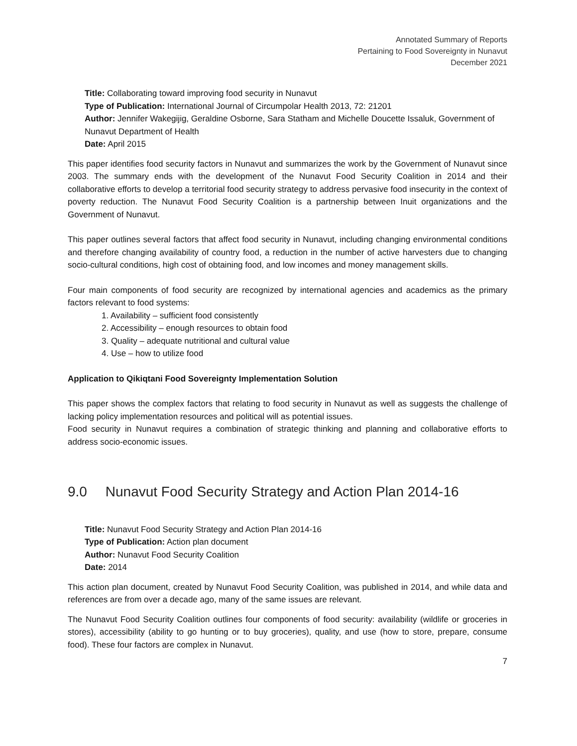Annotated Summary of Reports
Pertaining to Food Sovereignty in Nunavut
December 2021
Title: Collaborating toward improving food security in Nunavut
Type of Publication: International Journal of Circumpolar Health 2013, 72: 21201
Author: Jennifer Wakegijig, Geraldine Osborne, Sara Statham and Michelle Doucette Issaluk, Government of Nunavut Department of Health
Date: April 2015
This paper identifies food security factors in Nunavut and summarizes the work by the Government of Nunavut since 2003. The summary ends with the development of the Nunavut Food Security Coalition in 2014 and their collaborative efforts to develop a territorial food security strategy to address pervasive food insecurity in the context of poverty reduction. The Nunavut Food Security Coalition is a partnership between Inuit organizations and the Government of Nunavut.
This paper outlines several factors that affect food security in Nunavut, including changing environmental conditions and therefore changing availability of country food, a reduction in the number of active harvesters due to changing socio-cultural conditions, high cost of obtaining food, and low incomes and money management skills.
Four main components of food security are recognized by international agencies and academics as the primary factors relevant to food systems:
1. Availability – sufficient food consistently
2. Accessibility – enough resources to obtain food
3. Quality – adequate nutritional and cultural value
4. Use – how to utilize food
Application to Qikiqtani Food Sovereignty Implementation Solution
This paper shows the complex factors that relating to food security in Nunavut as well as suggests the challenge of lacking policy implementation resources and political will as potential issues.
Food security in Nunavut requires a combination of strategic thinking and planning and collaborative efforts to address socio-economic issues.
9.0 Nunavut Food Security Strategy and Action Plan 2014-16
Title: Nunavut Food Security Strategy and Action Plan 2014-16
Type of Publication: Action plan document
Author: Nunavut Food Security Coalition
Date: 2014
This action plan document, created by Nunavut Food Security Coalition, was published in 2014, and while data and references are from over a decade ago, many of the same issues are relevant.
The Nunavut Food Security Coalition outlines four components of food security: availability (wildlife or groceries in stores), accessibility (ability to go hunting or to buy groceries), quality, and use (how to store, prepare, consume food). These four factors are complex in Nunavut.
7